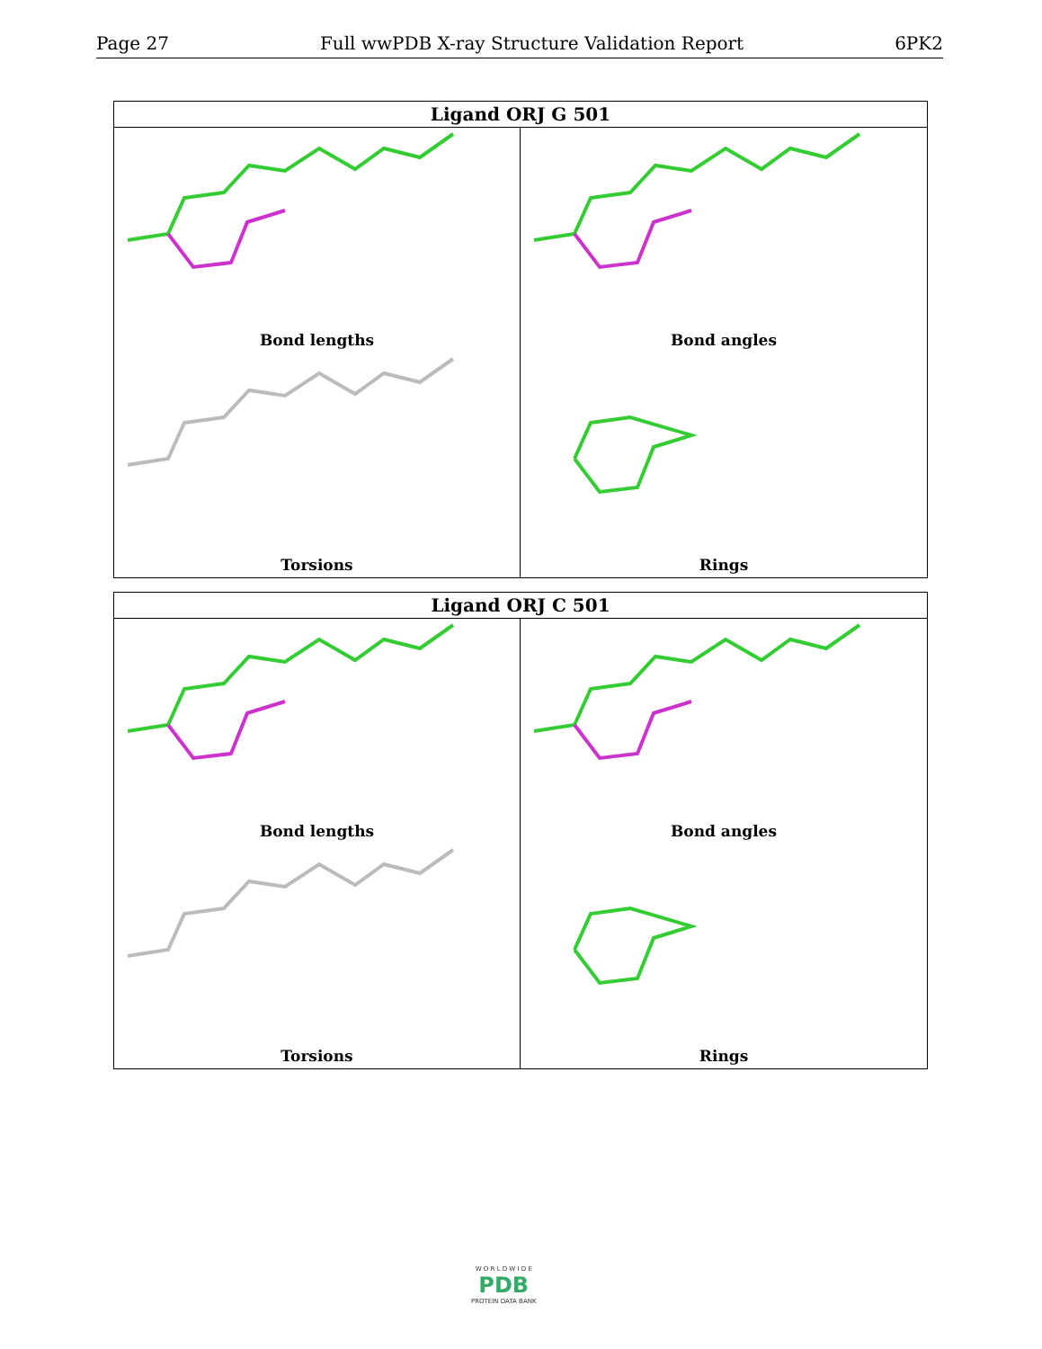Page 27 Full wwPDB X-ray Structure Validation Report 6PK2
Ligand ORJ G 501
Bond lengths
Bond angles
Torsions
Rings
Ligand ORJ C 501
Bond lengths
Bond angles
Torsions
Rings
W O R L D W I D E
PDB
PROTEIN DATA BANK